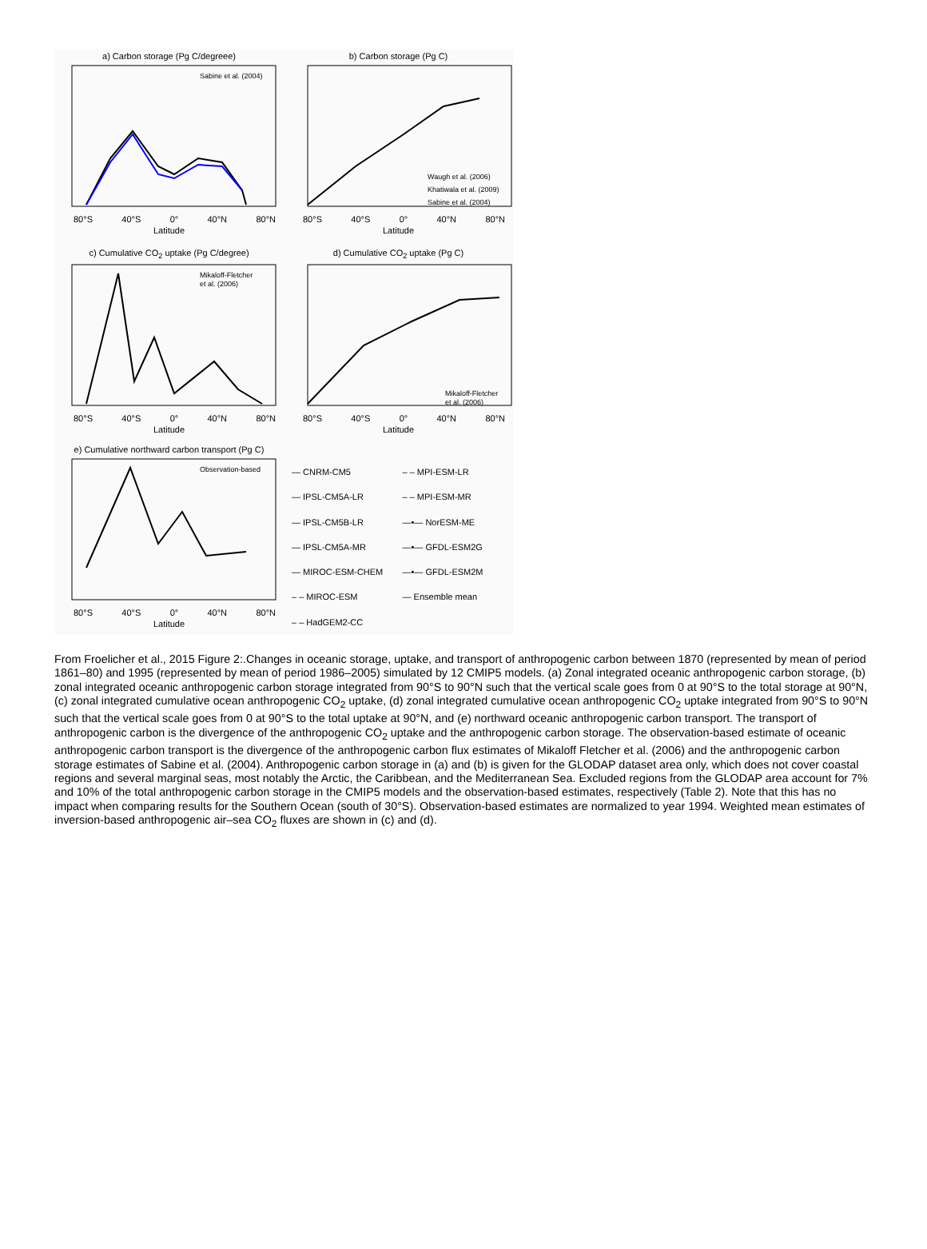a) Carbon storage (Pg C/degreee)
Sabine et al. (2004)
80°S 40°S 0° 40°N 80°N
Latitude
b) Carbon storage (Pg C)
Waugh et al. (2006)
Khatiwala et al. (2009)
Sabine et al. (2004)
80°S 40°S 0° 40°N 80°N
Latitude
c) Cumulative CO<sub>2</sub> uptake (Pg C/degree)
Mikaloff-Fletcher
et al. (2006)
80°S 40°S 0° 40°N 80°N
Latitude
d) Cumulative CO<sub>2</sub> uptake (Pg C)
Mikaloff-Fletcher
et al. (2006)
80°S 40°S 0° 40°N 80°N
Latitude
e) Cumulative northward carbon transport (Pg C)
Observation-based
80°S 40°S 0° 40°N 80°N
Latitude
— CNRM-CM5 – – MPI-ESM-LR — IPSL-CM5A-LR – – MPI-ESM-MR — IPSL-CM5B-LR —•— NorESM-ME — IPSL-CM5A-MR —•— GFDL-ESM2G — MIROC-ESM-CHEM —•— GFDL-ESM2M – – MIROC-ESM — Ensemble mean – – HadGEM2-CC
From Froelicher et al., 2015 Figure 2:.Changes in oceanic storage, uptake, and transport of anthropogenic carbon between 1870 (represented by mean of period 1861–80) and 1995 (represented by mean of period 1986–2005) simulated by 12 CMIP5 models. (a) Zonal integrated oceanic anthropogenic carbon storage, (b) zonal integrated oceanic anthropogenic carbon storage integrated from 90°S to 90°N such that the vertical scale goes from 0 at 90°S to the total storage at 90°N, (c) zonal integrated cumulative ocean anthropogenic CO<sub>2</sub> uptake, (d) zonal integrated cumulative ocean anthropogenic CO<sub>2</sub> uptake integrated from 90°S to 90°N such that the vertical scale goes from 0 at 90°S to the total uptake at 90°N, and (e) northward oceanic anthropogenic carbon transport. The transport of anthropogenic carbon is the divergence of the anthropogenic CO<sub>2</sub> uptake and the anthropogenic carbon storage. The observation-based estimate of oceanic anthropogenic carbon transport is the divergence of the anthropogenic carbon flux estimates of Mikaloff Fletcher et al. (2006) and the anthropogenic carbon storage estimates of Sabine et al. (2004). Anthropogenic carbon storage in (a) and (b) is given for the GLODAP dataset area only, which does not cover coastal regions and several marginal seas, most notably the Arctic, the Caribbean, and the Mediterranean Sea. Excluded regions from the GLODAP area account for 7% and 10% of the total anthropogenic carbon storage in the CMIP5 models and the observation-based estimates, respectively (Table 2). Note that this has no impact when comparing results for the Southern Ocean (south of 30°S). Observation-based estimates are normalized to year 1994. Weighted mean estimates of inversion-based anthropogenic air–sea CO<sub>2</sub> fluxes are shown in (c) and (d).